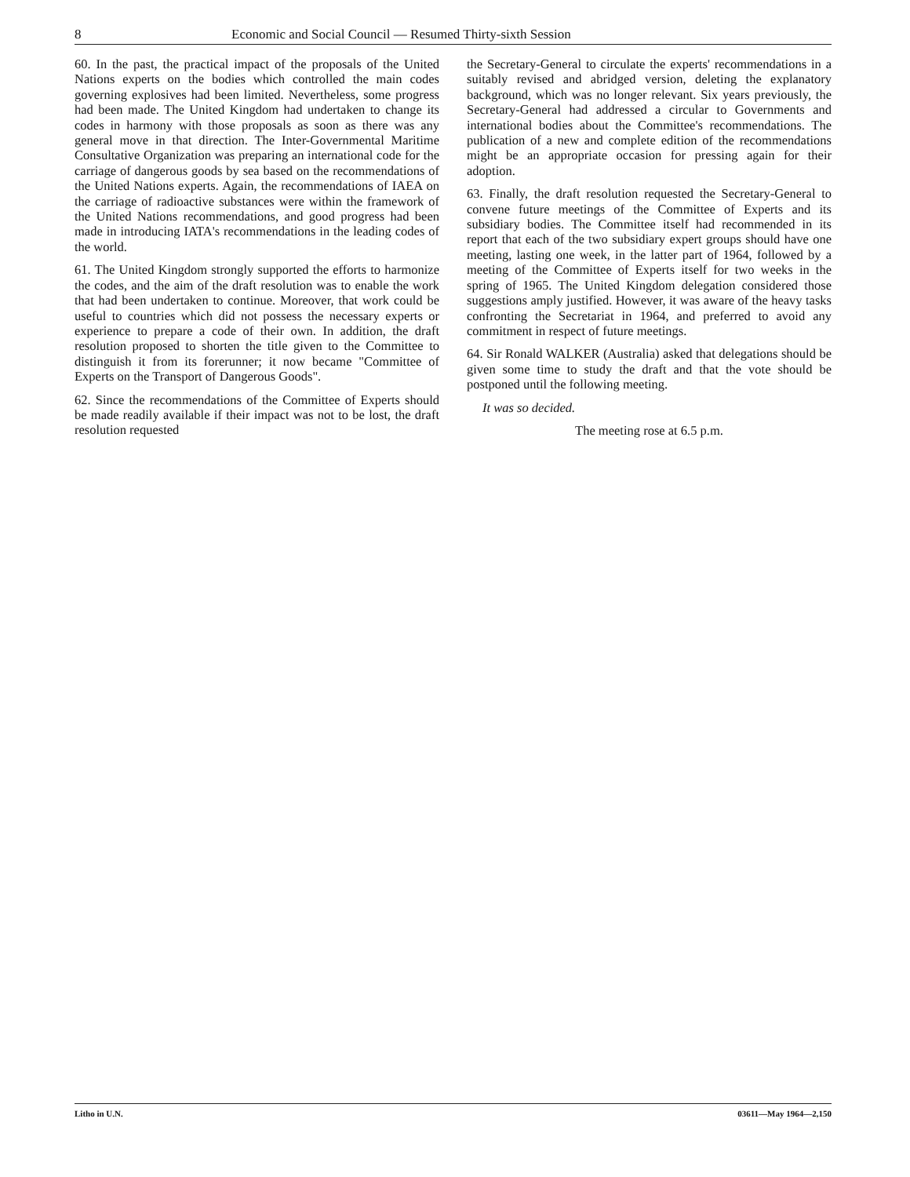8 Economic and Social Council — Resumed Thirty-sixth Session
60. In the past, the practical impact of the proposals of the United Nations experts on the bodies which controlled the main codes governing explosives had been limited. Nevertheless, some progress had been made. The United Kingdom had undertaken to change its codes in harmony with those proposals as soon as there was any general move in that direction. The Inter-Governmental Maritime Consultative Organization was preparing an international code for the carriage of dangerous goods by sea based on the recommendations of the United Nations experts. Again, the recommendations of IAEA on the carriage of radioactive substances were within the framework of the United Nations recommendations, and good progress had been made in introducing IATA's recommendations in the leading codes of the world.
61. The United Kingdom strongly supported the efforts to harmonize the codes, and the aim of the draft resolution was to enable the work that had been undertaken to continue. Moreover, that work could be useful to countries which did not possess the necessary experts or experience to prepare a code of their own. In addition, the draft resolution proposed to shorten the title given to the Committee to distinguish it from its forerunner; it now became "Committee of Experts on the Transport of Dangerous Goods".
62. Since the recommendations of the Committee of Experts should be made readily available if their impact was not to be lost, the draft resolution requested
the Secretary-General to circulate the experts' recommendations in a suitably revised and abridged version, deleting the explanatory background, which was no longer relevant. Six years previously, the Secretary-General had addressed a circular to Governments and international bodies about the Committee's recommendations. The publication of a new and complete edition of the recommendations might be an appropriate occasion for pressing again for their adoption.
63. Finally, the draft resolution requested the Secretary-General to convene future meetings of the Committee of Experts and its subsidiary bodies. The Committee itself had recommended in its report that each of the two subsidiary expert groups should have one meeting, lasting one week, in the latter part of 1964, followed by a meeting of the Committee of Experts itself for two weeks in the spring of 1965. The United Kingdom delegation considered those suggestions amply justified. However, it was aware of the heavy tasks confronting the Secretariat in 1964, and preferred to avoid any commitment in respect of future meetings.
64. Sir Ronald WALKER (Australia) asked that delegations should be given some time to study the draft and that the vote should be postponed until the following meeting.
It was so decided.
The meeting rose at 6.5 p.m.
Litho in U.N. 03611—May 1964—2,150